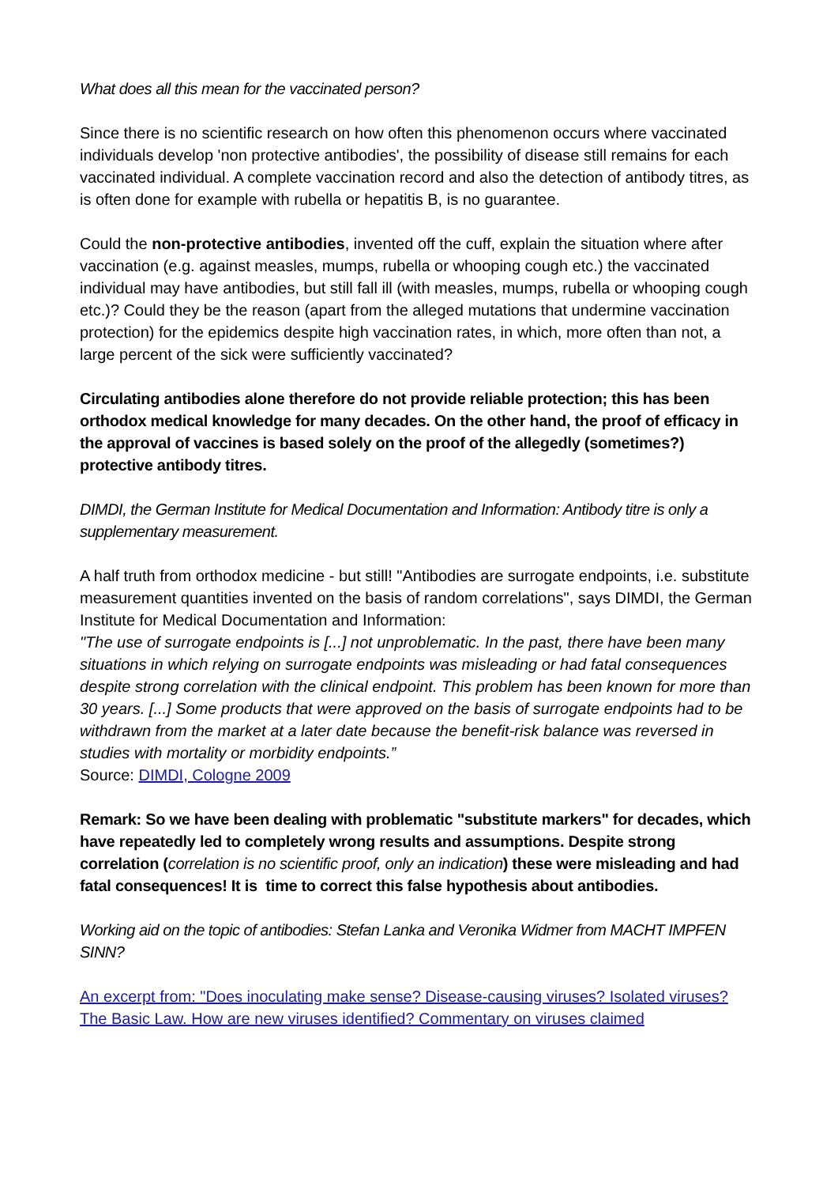What does all this mean for the vaccinated person?
Since there is no scientific research on how often this phenomenon occurs where vaccinated individuals develop 'non protective antibodies', the possibility of disease still remains for each vaccinated individual. A complete vaccination record and also the detection of antibody titres, as is often done for example with rubella or hepatitis B, is no guarantee.
Could the non-protective antibodies, invented off the cuff, explain the situation where after vaccination (e.g. against measles, mumps, rubella or whooping cough etc.) the vaccinated individual may have antibodies, but still fall ill (with measles, mumps, rubella or whooping cough etc.)? Could they be the reason (apart from the alleged mutations that undermine vaccination protection) for the epidemics despite high vaccination rates, in which, more often than not, a large percent of the sick were sufficiently vaccinated?
Circulating antibodies alone therefore do not provide reliable protection; this has been orthodox medical knowledge for many decades. On the other hand, the proof of efficacy in the approval of vaccines is based solely on the proof of the allegedly (sometimes?) protective antibody titres.
DIMDI, the German Institute for Medical Documentation and Information: Antibody titre is only a supplementary measurement.
A half truth from orthodox medicine - but still! "Antibodies are surrogate endpoints, i.e. substitute measurement quantities invented on the basis of random correlations", says DIMDI, the German Institute for Medical Documentation and Information:
"The use of surrogate endpoints is [...] not unproblematic. In the past, there have been many situations in which relying on surrogate endpoints was misleading or had fatal consequences
despite strong correlation with the clinical endpoint. This problem has been known for more than 30 years. [...] Some products that were approved on the basis of surrogate endpoints had to be withdrawn from the market at a later date because the benefit-risk balance was reversed in studies with mortality or morbidity endpoints.”
Source: DIMDI, Cologne 2009
Remark: So we have been dealing with problematic "substitute markers" for decades, which have repeatedly led to completely wrong results and assumptions. Despite strong correlation (correlation is no scientific proof, only an indication) these were misleading and had fatal consequences! It is time to correct this false hypothesis about antibodies.
Working aid on the topic of antibodies: Stefan Lanka and Veronika Widmer from MACHT IMPFEN SINN?
An excerpt from: "Does inoculating make sense? Disease-causing viruses? Isolated viruses? The Basic Law. How are new viruses identified? Commentary on viruses claimed